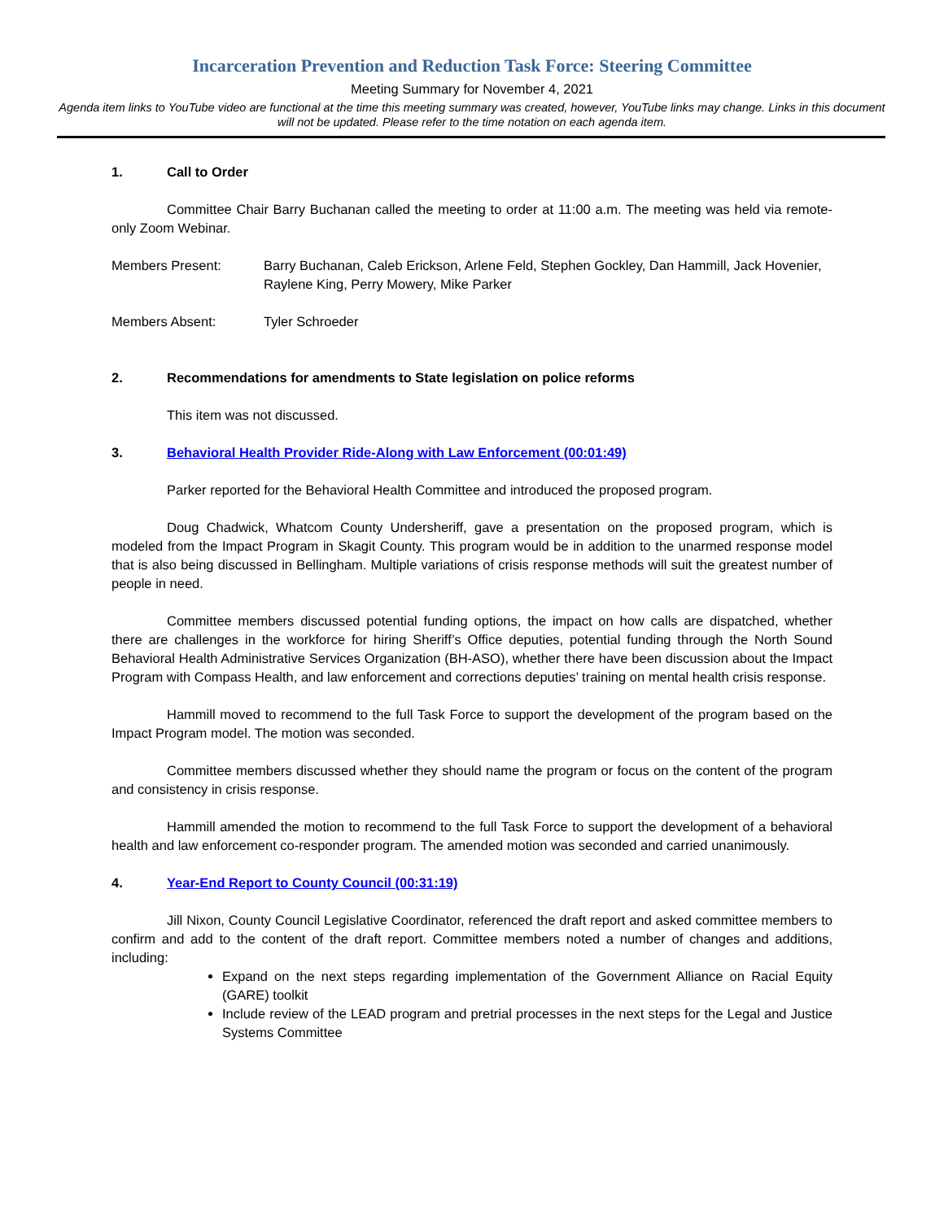Incarceration Prevention and Reduction Task Force: Steering Committee
Meeting Summary for November 4, 2021
Agenda item links to YouTube video are functional at the time this meeting summary was created, however, YouTube links may change. Links in this document will not be updated. Please refer to the time notation on each agenda item.
1. Call to Order
Committee Chair Barry Buchanan called the meeting to order at 11:00 a.m. The meeting was held via remote-only Zoom Webinar.
Members Present: Barry Buchanan, Caleb Erickson, Arlene Feld, Stephen Gockley, Dan Hammill, Jack Hovenier, Raylene King, Perry Mowery, Mike Parker
Members Absent: Tyler Schroeder
2. Recommendations for amendments to State legislation on police reforms
This item was not discussed.
3. Behavioral Health Provider Ride-Along with Law Enforcement (00:01:49)
Parker reported for the Behavioral Health Committee and introduced the proposed program.
Doug Chadwick, Whatcom County Undersheriff, gave a presentation on the proposed program, which is modeled from the Impact Program in Skagit County. This program would be in addition to the unarmed response model that is also being discussed in Bellingham. Multiple variations of crisis response methods will suit the greatest number of people in need.
Committee members discussed potential funding options, the impact on how calls are dispatched, whether there are challenges in the workforce for hiring Sheriff’s Office deputies, potential funding through the North Sound Behavioral Health Administrative Services Organization (BH-ASO), whether there have been discussion about the Impact Program with Compass Health, and law enforcement and corrections deputies’ training on mental health crisis response.
Hammill moved to recommend to the full Task Force to support the development of the program based on the Impact Program model. The motion was seconded.
Committee members discussed whether they should name the program or focus on the content of the program and consistency in crisis response.
Hammill amended the motion to recommend to the full Task Force to support the development of a behavioral health and law enforcement co-responder program. The amended motion was seconded and carried unanimously.
4. Year-End Report to County Council (00:31:19)
Jill Nixon, County Council Legislative Coordinator, referenced the draft report and asked committee members to confirm and add to the content of the draft report. Committee members noted a number of changes and additions, including:
Expand on the next steps regarding implementation of the Government Alliance on Racial Equity (GARE) toolkit
Include review of the LEAD program and pretrial processes in the next steps for the Legal and Justice Systems Committee